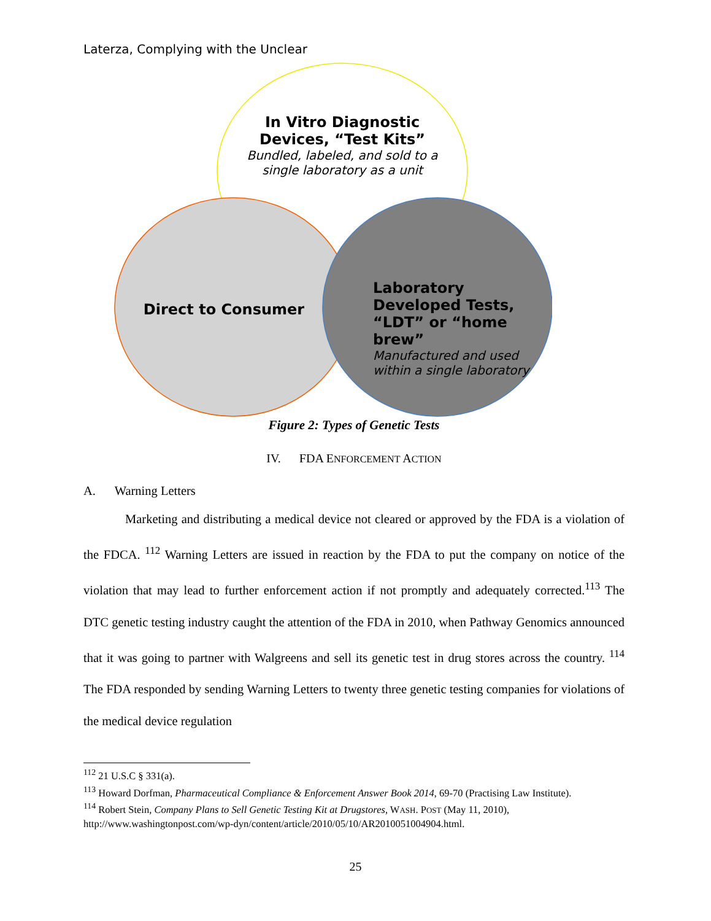Laterza, Complying with the Unclear
In Vitro Diagnostic Devices, “Test Kits”
Bundled, labeled, and sold to a single laboratory as a unit
Direct to Consumer
Laboratory Developed Tests, “LDT” or “home brew”
Manufactured and used within a single laboratory
Figure 2: Types of Genetic Tests
IV. FDA ENFORCEMENT ACTION
A. Warning Letters
Marketing and distributing a medical device not cleared or approved by the FDA is a violation of the FDCA. <sup>112</sup> Warning Letters are issued in reaction by the FDA to put the company on notice of the violation that may lead to further enforcement action if not promptly and adequately corrected.<sup>113</sup> The DTC genetic testing industry caught the attention of the FDA in 2010, when Pathway Genomics announced that it was going to partner with Walgreens and sell its genetic test in drug stores across the country. <sup>114</sup> The FDA responded by sending Warning Letters to twenty three genetic testing companies for violations of the medical device regulation
<sup>112</sup> 21 U.S.C § 331(a).
<sup>113</sup> Howard Dorfman, Pharmaceutical Compliance & Enforcement Answer Book 2014, 69-70 (Practising Law Institute).
<sup>114</sup> Robert Stein, Company Plans to Sell Genetic Testing Kit at Drugstores, WASH. POST (May 11, 2010), http://www.washingtonpost.com/wp-dyn/content/article/2010/05/10/AR2010051004904.html.
25